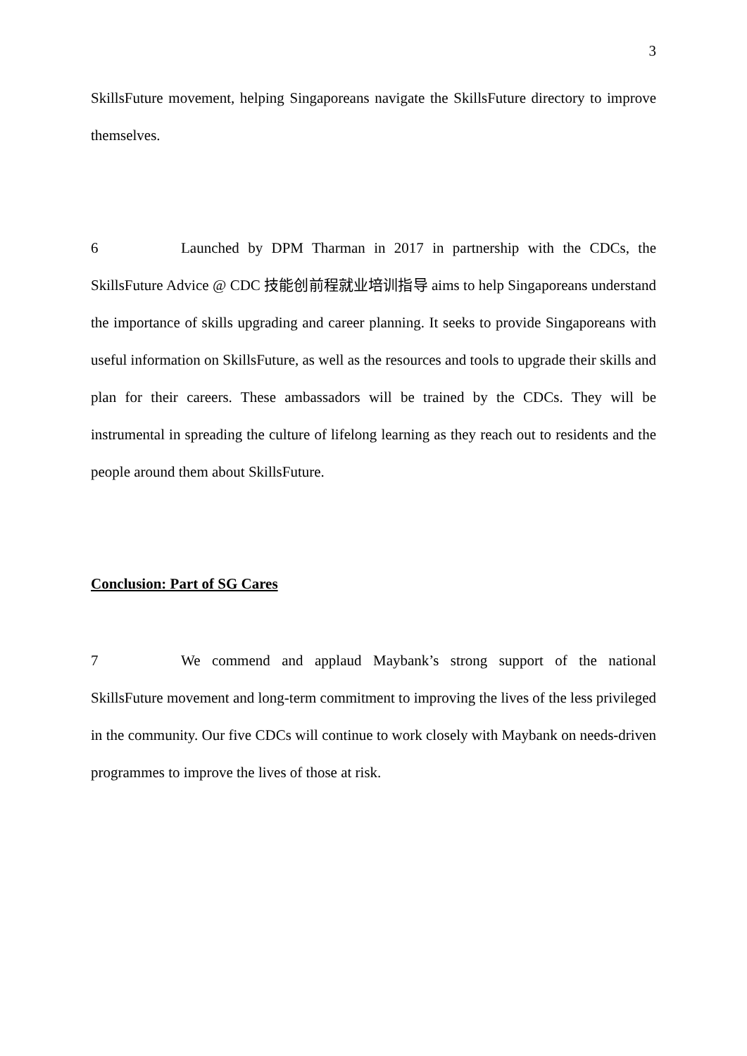3
SkillsFuture movement, helping Singaporeans navigate the SkillsFuture directory to improve themselves.
6 Launched by DPM Tharman in 2017 in partnership with the CDCs, the SkillsFuture Advice @ CDC 技能创前程就业培训指导 aims to help Singaporeans understand the importance of skills upgrading and career planning. It seeks to provide Singaporeans with useful information on SkillsFuture, as well as the resources and tools to upgrade their skills and plan for their careers. These ambassadors will be trained by the CDCs. They will be instrumental in spreading the culture of lifelong learning as they reach out to residents and the people around them about SkillsFuture.
Conclusion: Part of SG Cares
7 We commend and applaud Maybank’s strong support of the national SkillsFuture movement and long-term commitment to improving the lives of the less privileged in the community. Our five CDCs will continue to work closely with Maybank on needs-driven programmes to improve the lives of those at risk.